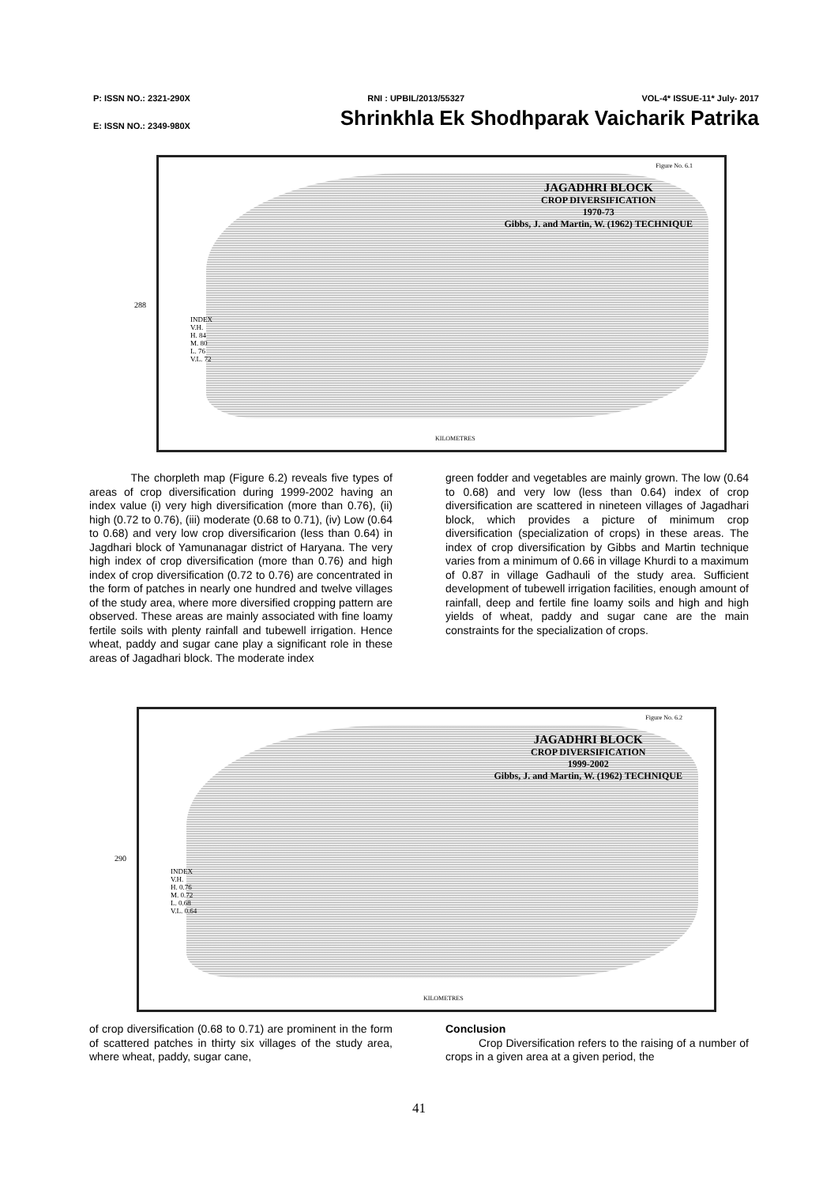P: ISSN NO.: 2321-290X RNI : UPBIL/2013/55327 VOL-4* ISSUE-11* July- 2017
E: ISSN NO.: 2349-980X Shrinkhla Ek Shodhparak Vaicharik Patrika
288
Figure No. 6.1
JAGADHRI BLOCK
CROP DIVERSIFICATION
1970-73
Gibbs, J. and Martin, W. (1962) TECHNIQUE
INDEX
V.H.
H. 84
M. 80
L. 76
V.L. 72
KILOMETRES
The chorpleth map (Figure 6.2) reveals five types of areas of crop diversification during 1999-2002 having an index value (i) very high diversification (more than 0.76), (ii) high (0.72 to 0.76), (iii) moderate (0.68 to 0.71), (iv) Low (0.64 to 0.68) and very low crop diversificarion (less than 0.64) in Jagdhari block of Yamunanagar district of Haryana. The very high index of crop diversification (more than 0.76) and high index of crop diversification (0.72 to 0.76) are concentrated in the form of patches in nearly one hundred and twelve villages of the study area, where more diversified cropping pattern are observed. These areas are mainly associated with fine loamy fertile soils with plenty rainfall and tubewell irrigation. Hence wheat, paddy and sugar cane play a significant role in these areas of Jagadhari block. The moderate index
green fodder and vegetables are mainly grown. The low (0.64 to 0.68) and very low (less than 0.64) index of crop diversification are scattered in nineteen villages of Jagadhari block, which provides a picture of minimum crop diversification (specialization of crops) in these areas. The index of crop diversification by Gibbs and Martin technique varies from a minimum of 0.66 in village Khurdi to a maximum of 0.87 in village Gadhauli of the study area. Sufficient development of tubewell irrigation facilities, enough amount of rainfall, deep and fertile fine loamy soils and high and high yields of wheat, paddy and sugar cane are the main constraints for the specialization of crops.
290
Figure No. 6.2
JAGADHRI BLOCK
CROP DIVERSIFICATION
1999-2002
Gibbs, J. and Martin, W. (1962) TECHNIQUE
INDEX
V.H.
H. 0.76
M. 0.72
L. 0.68
V.L. 0.64
KILOMETRES
of crop diversification (0.68 to 0.71) are prominent in the form of scattered patches in thirty six villages of the study area, where wheat, paddy, sugar cane,
Conclusion
Crop Diversification refers to the raising of a number of crops in a given area at a given period, the
41